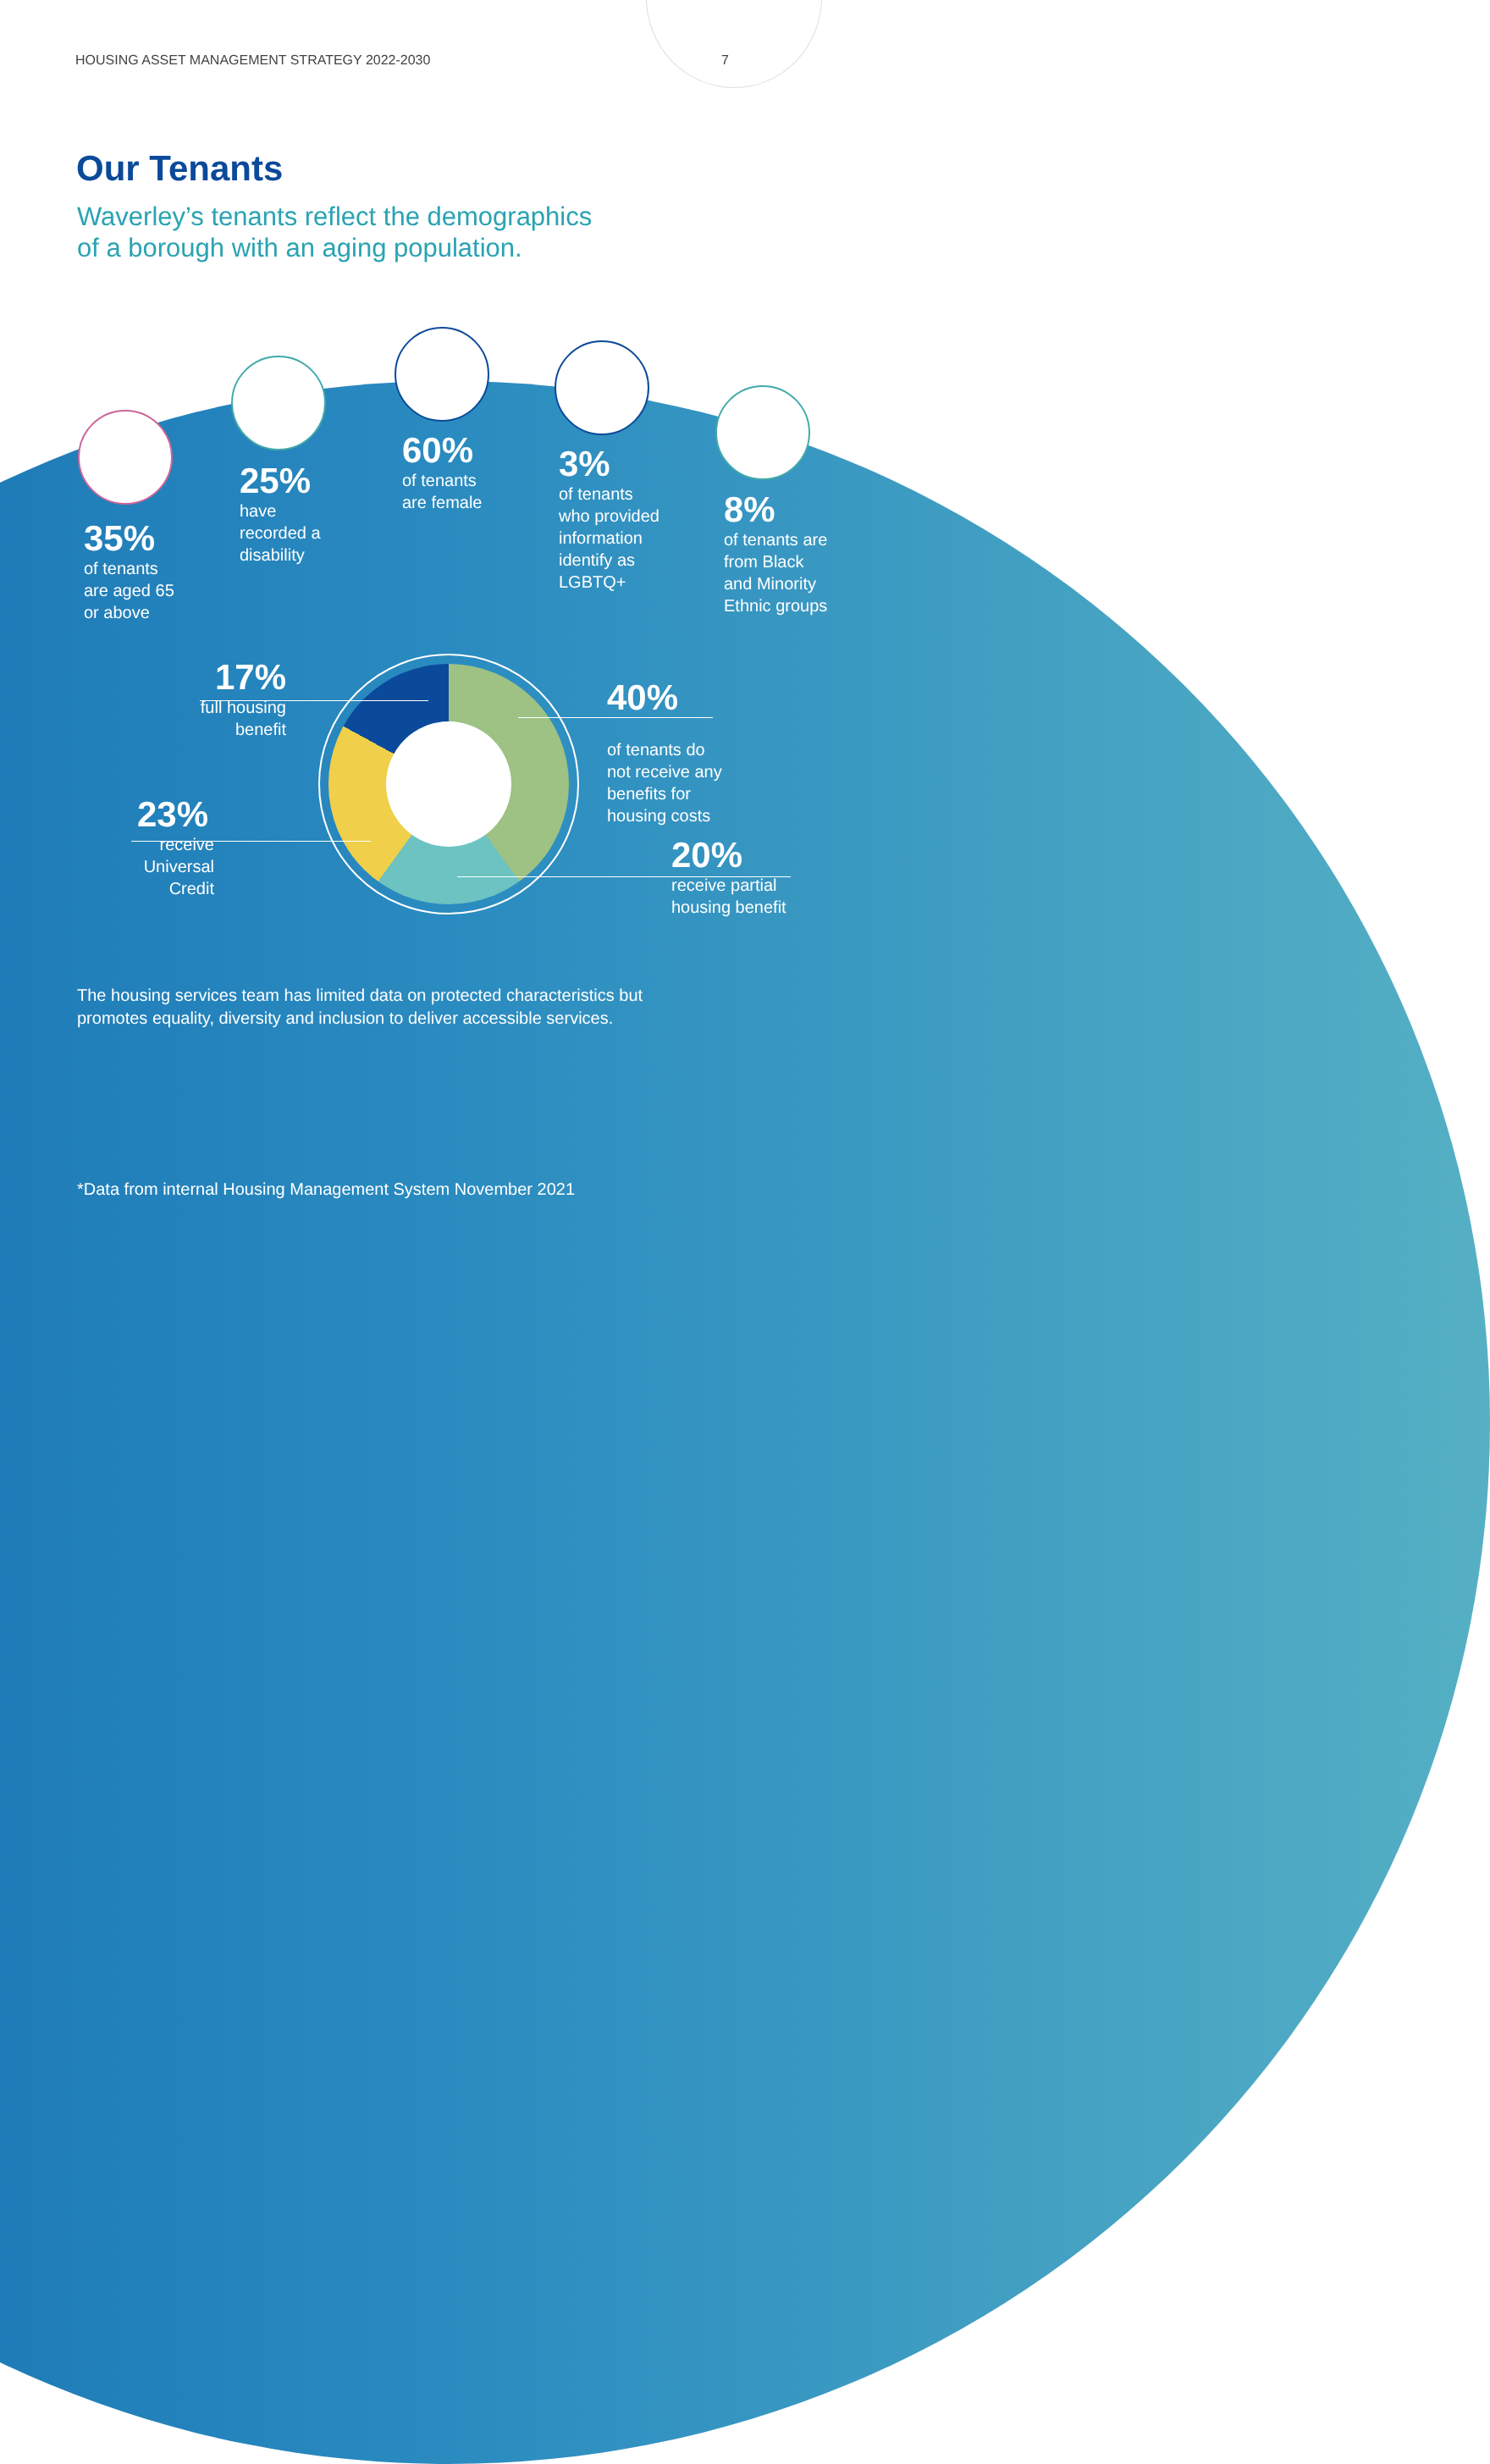HOUSING ASSET MANAGEMENT STRATEGY 2022-2030 7
Our Tenants
Waverley’s tenants reflect the demographics
of a borough with an aging population.
35%
of tenants
are aged 65
or above
25%
have
recorded a
disability
60%
of tenants
are female
3%
of tenants
who provided
information
identify as
LGBTQ+
8%
of tenants are
from Black
and Minority
Ethnic groups
17%
full housing
benefit
40%
of tenants do
not receive any
benefits for
housing costs
23%
receive
Universal
Credit
20%
receive partial
housing benefit
The housing services team has limited data on protected characteristics but
promotes equality, diversity and inclusion to deliver accessible services.
*Data from internal Housing Management System November 2021